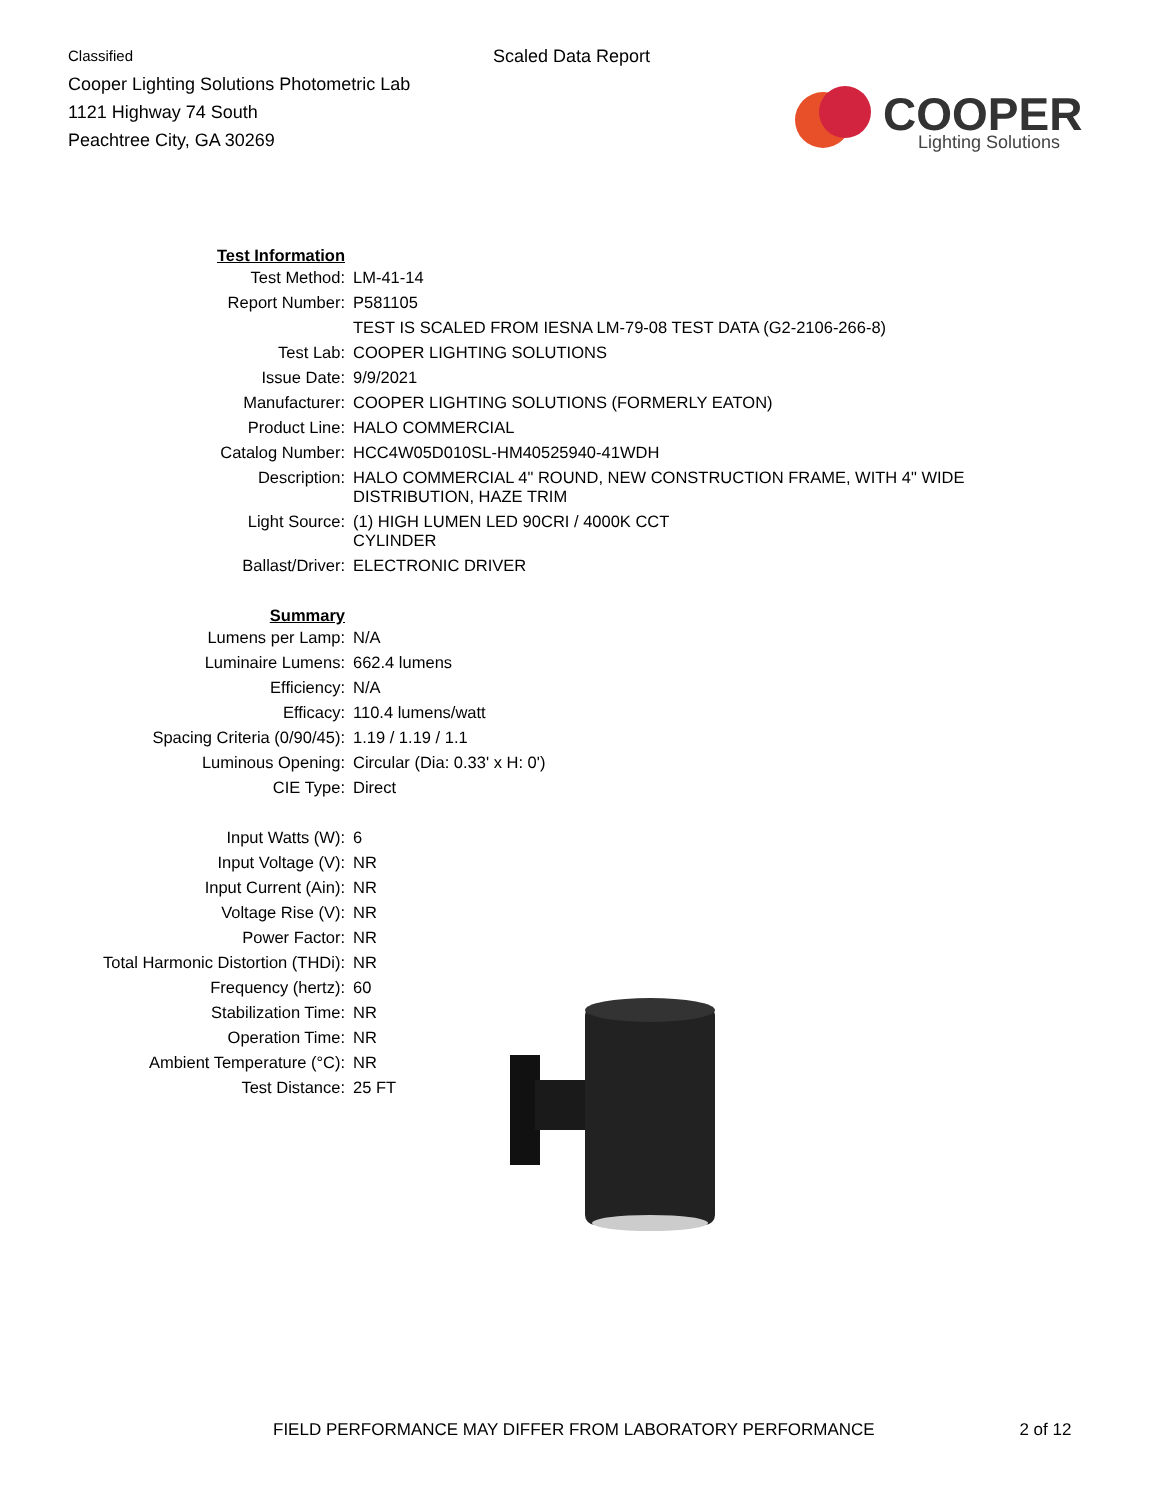Classified
Cooper Lighting Solutions Photometric Lab
1121 Highway 74 South
Peachtree City, GA 30269
Scaled Data Report
COOPER
Lighting Solutions
| Test Information | |
| Test Method: | LM-41-14 |
| Report Number: | P581105 |
| | TEST IS SCALED FROM IESNA LM-79-08 TEST DATA (G2-2106-266-8) |
| Test Lab: | COOPER LIGHTING SOLUTIONS |
| Issue Date: | 9/9/2021 |
| Manufacturer: | COOPER LIGHTING SOLUTIONS (FORMERLY EATON) |
| Product Line: | HALO COMMERCIAL |
| Catalog Number: | HCC4W05D010SL-HM40525940-41WDH |
| Description: | HALO COMMERCIAL 4" ROUND, NEW CONSTRUCTION FRAME, WITH 4" WIDE DISTRIBUTION, HAZE TRIM |
| Light Source: | (1) HIGH LUMEN LED 90CRI / 4000K CCT CYLINDER |
| Ballast/Driver: | ELECTRONIC DRIVER |
| Summary | |
| Lumens per Lamp: | N/A |
| Luminaire Lumens: | 662.4 lumens |
| Efficiency: | N/A |
| Efficacy: | 110.4 lumens/watt |
| Spacing Criteria (0/90/45): | 1.19 / 1.19 / 1.1 |
| Luminous Opening: | Circular (Dia: 0.33' x H: 0') |
| CIE Type: | Direct |
| Input Watts (W): | 6 |
| Input Voltage (V): | NR |
| Input Current (Ain): | NR |
| Voltage Rise (V): | NR |
| Power Factor: | NR |
| Total Harmonic Distortion (THDi): | NR |
| Frequency (hertz): | 60 |
| Stabilization Time: | NR |
| Operation Time: | NR |
| Ambient Temperature (°C): | NR |
| Test Distance: | 25 FT |
FIELD PERFORMANCE MAY DIFFER FROM LABORATORY PERFORMANCE 2 of 12